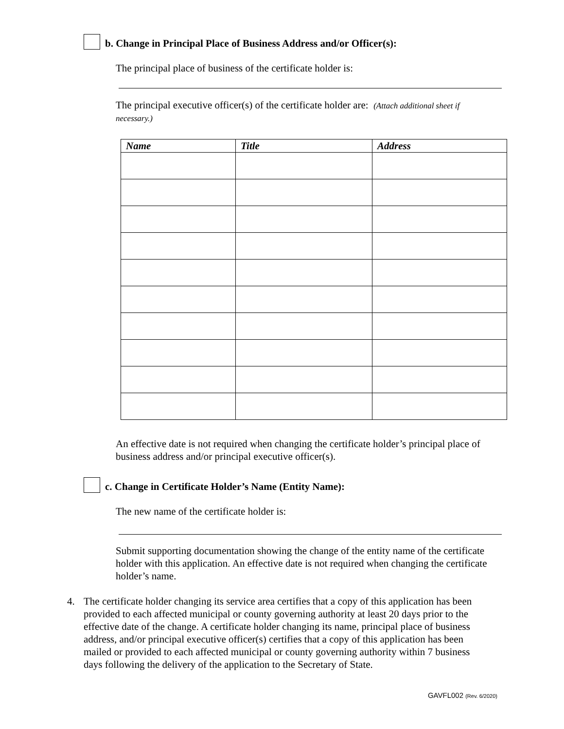b. Change in Principal Place of Business Address and/or Officer(s):
The principal place of business of the certificate holder is:
The principal executive officer(s) of the certificate holder are: (Attach additional sheet if necessary.)
| Name | Title | Address |
| --- | --- | --- |
An effective date is not required when changing the certificate holder’s principal place of business address and/or principal executive officer(s).
c. Change in Certificate Holder’s Name (Entity Name):
The new name of the certificate holder is:
Submit supporting documentation showing the change of the entity name of the certificate holder with this application. An effective date is not required when changing the certificate holder’s name.
4. The certificate holder changing its service area certifies that a copy of this application has been provided to each affected municipal or county governing authority at least 20 days prior to the effective date of the change. A certificate holder changing its name, principal place of business address, and/or principal executive officer(s) certifies that a copy of this application has been mailed or provided to each affected municipal or county governing authority within 7 business days following the delivery of the application to the Secretary of State.
GAVFL002 (Rev. 6/2020)